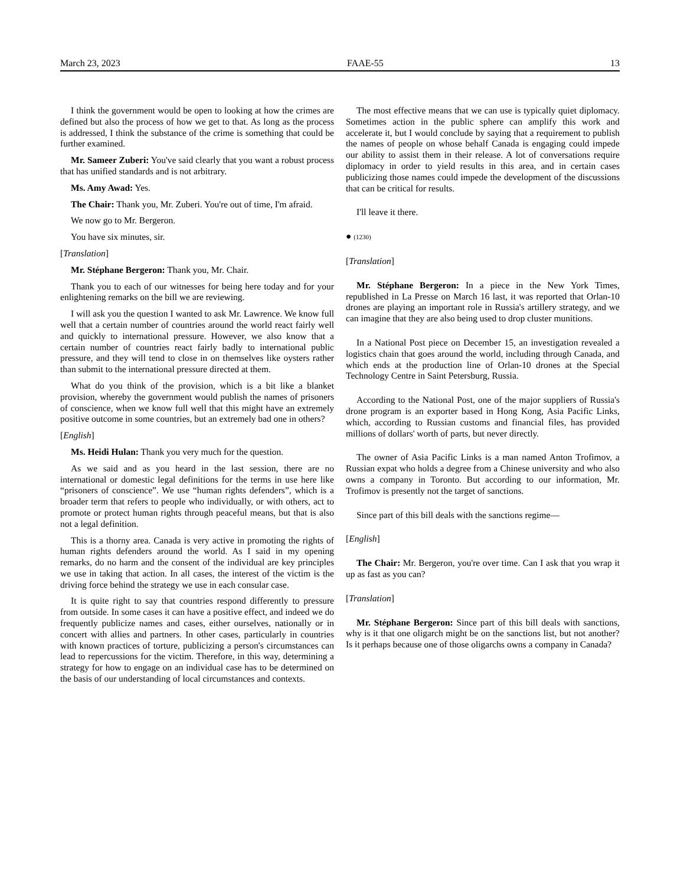March 23, 2023 FAAE-55 13
I think the government would be open to looking at how the crimes are defined but also the process of how we get to that. As long as the process is addressed, I think the substance of the crime is something that could be further examined.
Mr. Sameer Zuberi: You've said clearly that you want a robust process that has unified standards and is not arbitrary.
Ms. Amy Awad: Yes.
The Chair: Thank you, Mr. Zuberi. You're out of time, I'm afraid.
We now go to Mr. Bergeron.
You have six minutes, sir.
[Translation]
Mr. Stéphane Bergeron: Thank you, Mr. Chair.
Thank you to each of our witnesses for being here today and for your enlightening remarks on the bill we are reviewing.
I will ask you the question I wanted to ask Mr. Lawrence. We know full well that a certain number of countries around the world react fairly well and quickly to international pressure. However, we also know that a certain number of countries react fairly badly to international public pressure, and they will tend to close in on themselves like oysters rather than submit to the international pressure directed at them.
What do you think of the provision, which is a bit like a blanket provision, whereby the government would publish the names of prisoners of conscience, when we know full well that this might have an extremely positive outcome in some countries, but an extremely bad one in others?
[English]
Ms. Heidi Hulan: Thank you very much for the question.
As we said and as you heard in the last session, there are no international or domestic legal definitions for the terms in use here like “prisoners of conscience”. We use “human rights defenders”, which is a broader term that refers to people who individually, or with others, act to promote or protect human rights through peaceful means, but that is also not a legal definition.
This is a thorny area. Canada is very active in promoting the rights of human rights defenders around the world. As I said in my opening remarks, do no harm and the consent of the individual are key principles we use in taking that action. In all cases, the interest of the victim is the driving force behind the strategy we use in each consular case.
It is quite right to say that countries respond differently to pressure from outside. In some cases it can have a positive effect, and indeed we do frequently publicize names and cases, either ourselves, nationally or in concert with allies and partners. In other cases, particularly in countries with known practices of torture, publicizing a person's circumstances can lead to repercussions for the victim. Therefore, in this way, determining a strategy for how to engage on an individual case has to be determined on the basis of our understanding of local circumstances and contexts.
The most effective means that we can use is typically quiet diplomacy. Sometimes action in the public sphere can amplify this work and accelerate it, but I would conclude by saying that a requirement to publish the names of people on whose behalf Canada is engaging could impede our ability to assist them in their release. A lot of conversations require diplomacy in order to yield results in this area, and in certain cases publicizing those names could impede the development of the discussions that can be critical for results.
I'll leave it there.
● (1230)
[Translation]
Mr. Stéphane Bergeron: In a piece in the New York Times, republished in La Presse on March 16 last, it was reported that Orlan-10 drones are playing an important role in Russia's artillery strategy, and we can imagine that they are also being used to drop cluster munitions.
In a National Post piece on December 15, an investigation revealed a logistics chain that goes around the world, including through Canada, and which ends at the production line of Orlan-10 drones at the Special Technology Centre in Saint Petersburg, Russia.
According to the National Post, one of the major suppliers of Russia's drone program is an exporter based in Hong Kong, Asia Pacific Links, which, according to Russian customs and financial files, has provided millions of dollars' worth of parts, but never directly.
The owner of Asia Pacific Links is a man named Anton Trofimov, a Russian expat who holds a degree from a Chinese university and who also owns a company in Toronto. But according to our information, Mr. Trofimov is presently not the target of sanctions.
Since part of this bill deals with the sanctions regime—
[English]
The Chair: Mr. Bergeron, you're over time. Can I ask that you wrap it up as fast as you can?
[Translation]
Mr. Stéphane Bergeron: Since part of this bill deals with sanctions, why is it that one oligarch might be on the sanctions list, but not another? Is it perhaps because one of those oligarchs owns a company in Canada?